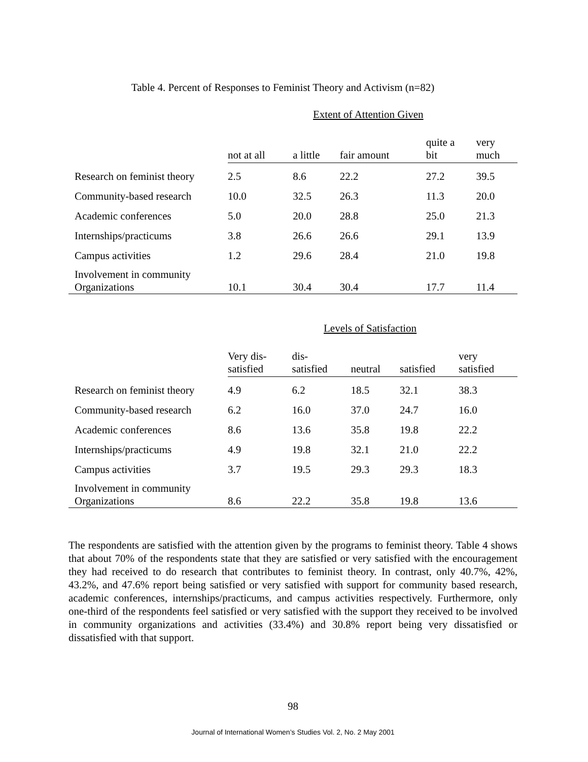Table 4. Percent of Responses to Feminist Theory and Activism (n=82)
Extent of Attention Given
| | not at all | a little | fair amount | quite a bit | very much |
| --- | --- | --- | --- | --- | --- |
| Research on feminist theory | 2.5 | 8.6 | 22.2 | 27.2 | 39.5 |
| Community-based research | 10.0 | 32.5 | 26.3 | 11.3 | 20.0 |
| Academic conferences | 5.0 | 20.0 | 28.8 | 25.0 | 21.3 |
| Internships/practicums | 3.8 | 26.6 | 26.6 | 29.1 | 13.9 |
| Campus activities | 1.2 | 29.6 | 28.4 | 21.0 | 19.8 |
| Involvement in community Organizations | 10.1 | 30.4 | 30.4 | 17.7 | 11.4 |
Levels of Satisfaction
| | Very dis- satisfied | dis- satisfied | neutral | satisfied | very satisfied |
| --- | --- | --- | --- | --- | --- |
| Research on feminist theory | 4.9 | 6.2 | 18.5 | 32.1 | 38.3 |
| Community-based research | 6.2 | 16.0 | 37.0 | 24.7 | 16.0 |
| Academic conferences | 8.6 | 13.6 | 35.8 | 19.8 | 22.2 |
| Internships/practicums | 4.9 | 19.8 | 32.1 | 21.0 | 22.2 |
| Campus activities | 3.7 | 19.5 | 29.3 | 29.3 | 18.3 |
| Involvement in community Organizations | 8.6 | 22.2 | 35.8 | 19.8 | 13.6 |
The respondents are satisfied with the attention given by the programs to feminist theory. Table 4 shows that about 70% of the respondents state that they are satisfied or very satisfied with the encouragement they had received to do research that contributes to feminist theory. In contrast, only 40.7%, 42%, 43.2%, and 47.6% report being satisfied or very satisfied with support for community based research, academic conferences, internships/practicums, and campus activities respectively. Furthermore, only one-third of the respondents feel satisfied or very satisfied with the support they received to be involved in community organizations and activities (33.4%) and 30.8% report being very dissatisfied or dissatisfied with that support.
98
Journal of International Women’s Studies Vol. 2, No. 2 May 2001